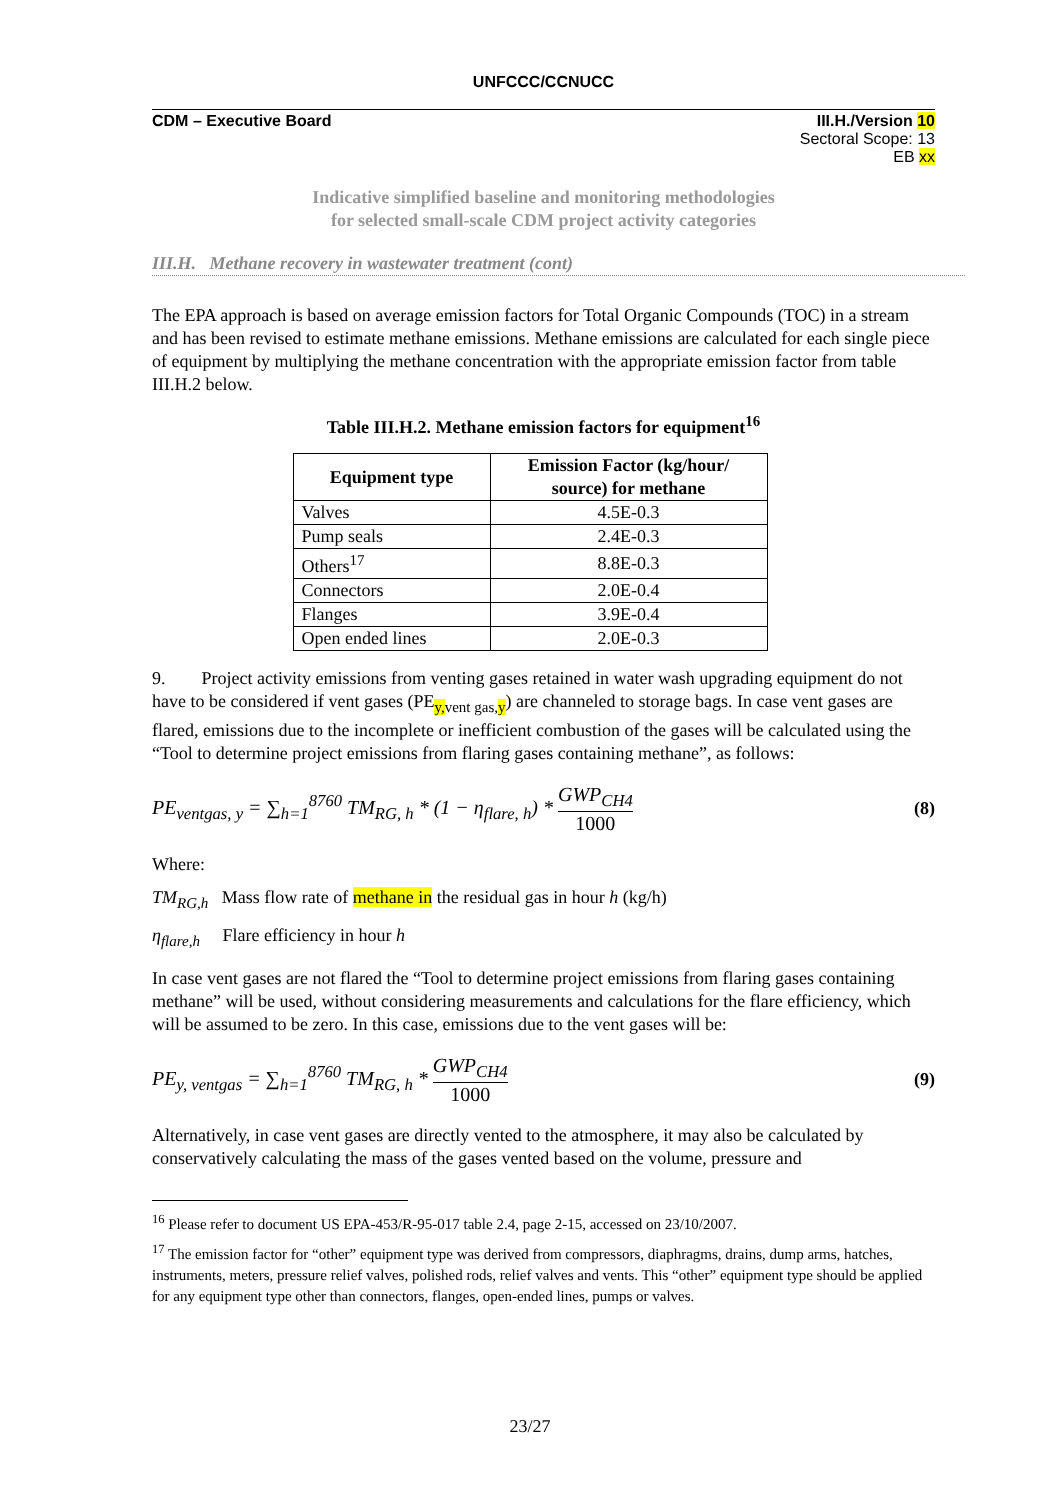UNFCCC/CCNUCC
CDM – Executive Board III.H./Version 10
Sectoral Scope: 13
EB xx
Indicative simplified baseline and monitoring methodologies
for selected small-scale CDM project activity categories
III.H. Methane recovery in wastewater treatment (cont)
The EPA approach is based on average emission factors for Total Organic Compounds (TOC) in a stream and has been revised to estimate methane emissions. Methane emissions are calculated for each single piece of equipment by multiplying the methane concentration with the appropriate emission factor from table III.H.2 below.
Table III.H.2. Methane emission factors for equipment<sup>16</sup>
| Equipment type | Emission Factor (kg/hour/ source) for methane |
| --- | --- |
| Valves | 4.5E-0.3 |
| Pump seals | 2.4E-0.3 |
| Others<sup>17</sup> | 8.8E-0.3 |
| Connectors | 2.0E-0.4 |
| Flanges | 3.9E-0.4 |
| Open ended lines | 2.0E-0.3 |
9. Project activity emissions from venting gases retained in water wash upgrading equipment do not have to be considered if vent gases (PE<sub>y, vent gas,y</sub>) are channeled to storage bags. In case vent gases are flared, emissions due to the incomplete or inefficient combustion of the gases will be calculated using the “Tool to determine project emissions from flaring gases containing methane”, as follows:
PE<sub>ventgas, y</sub> = ∑<sub>h=1</sub><sup>8760</sup> TM<sub>RG, h</sub> * (1 − η<sub>flare, h</sub>) * GWP<sub>CH4</sub> 1000 (8)
Where:
TM<sub>RG,h</sub> Mass flow rate of methane in the residual gas in hour h (kg/h)
η<sub>flare,h</sub> Flare efficiency in hour h
In case vent gases are not flared the “Tool to determine project emissions from flaring gases containing methane” will be used, without considering measurements and calculations for the flare efficiency, which will be assumed to be zero. In this case, emissions due to the vent gases will be:
PE<sub>y, ventgas</sub> = ∑<sub>h=1</sub><sup>8760</sup> TM<sub>RG, h</sub> * GWP<sub>CH4</sub> 1000 (9)
Alternatively, in case vent gases are directly vented to the atmosphere, it may also be calculated by conservatively calculating the mass of the gases vented based on the volume, pressure and
<sup>16</sup> Please refer to document US EPA-453/R-95-017 table 2.4, page 2-15, accessed on 23/10/2007.
<sup>17</sup> The emission factor for “other” equipment type was derived from compressors, diaphragms, drains, dump arms, hatches, instruments, meters, pressure relief valves, polished rods, relief valves and vents. This “other” equipment type should be applied for any equipment type other than connectors, flanges, open-ended lines, pumps or valves.
23/27